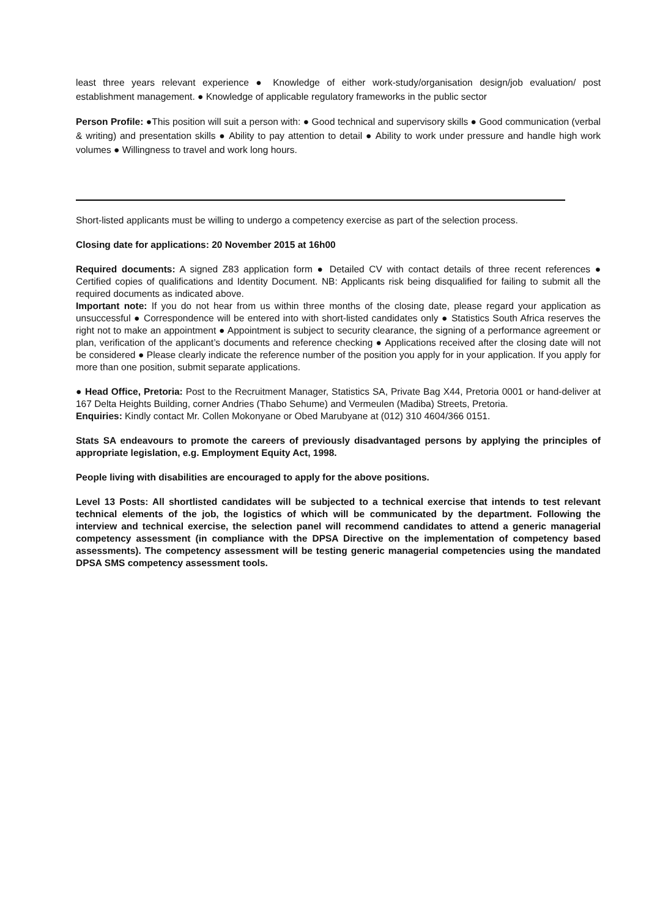least three years relevant experience ● Knowledge of either work-study/organisation design/job evaluation/ post establishment management. ● Knowledge of applicable regulatory frameworks in the public sector
Person Profile: ●This position will suit a person with: ● Good technical and supervisory skills ● Good communication (verbal & writing) and presentation skills ● Ability to pay attention to detail ● Ability to work under pressure and handle high work volumes ● Willingness to travel and work long hours.
Short-listed applicants must be willing to undergo a competency exercise as part of the selection process.
Closing date for applications: 20 November 2015 at 16h00
Required documents: A signed Z83 application form ● Detailed CV with contact details of three recent references ● Certified copies of qualifications and Identity Document. NB: Applicants risk being disqualified for failing to submit all the required documents as indicated above.
Important note: If you do not hear from us within three months of the closing date, please regard your application as unsuccessful ● Correspondence will be entered into with short-listed candidates only ● Statistics South Africa reserves the right not to make an appointment ● Appointment is subject to security clearance, the signing of a performance agreement or plan, verification of the applicant’s documents and reference checking ● Applications received after the closing date will not be considered ● Please clearly indicate the reference number of the position you apply for in your application. If you apply for more than one position, submit separate applications.
● Head Office, Pretoria: Post to the Recruitment Manager, Statistics SA, Private Bag X44, Pretoria 0001 or hand-deliver at 167 Delta Heights Building, corner Andries (Thabo Sehume) and Vermeulen (Madiba) Streets, Pretoria.
Enquiries: Kindly contact Mr. Collen Mokonyane or Obed Marubyane at (012) 310 4604/366 0151.
Stats SA endeavours to promote the careers of previously disadvantaged persons by applying the principles of appropriate legislation, e.g. Employment Equity Act, 1998.
People living with disabilities are encouraged to apply for the above positions.
Level 13 Posts: All shortlisted candidates will be subjected to a technical exercise that intends to test relevant technical elements of the job, the logistics of which will be communicated by the department. Following the interview and technical exercise, the selection panel will recommend candidates to attend a generic managerial competency assessment (in compliance with the DPSA Directive on the implementation of competency based assessments). The competency assessment will be testing generic managerial competencies using the mandated DPSA SMS competency assessment tools.